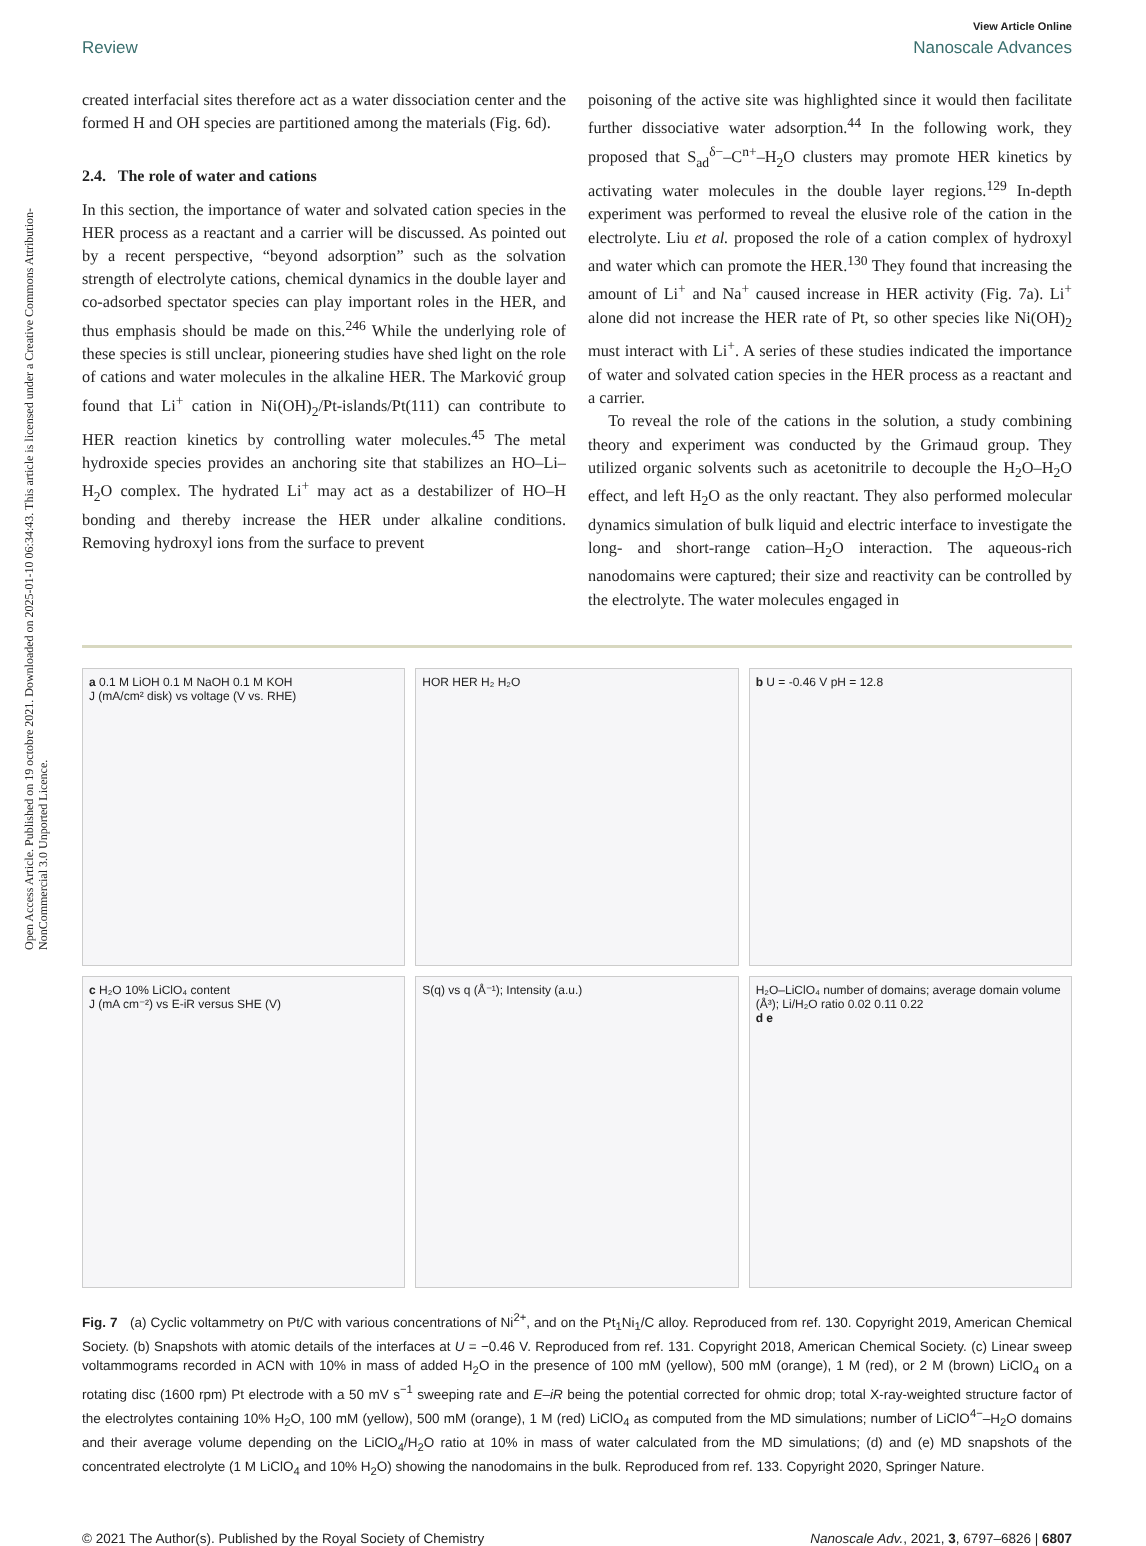Open Access Article. Published on 19 octobre 2021. Downloaded on 2025-01-10 06:34:43. This article is licensed under a Creative Commons Attribution-NonCommercial 3.0 Unported Licence.
View Article Online
Review Nanoscale Advances
created interfacial sites therefore act as a water dissociation center and the formed H and OH species are partitioned among the materials (Fig. 6d).
2.4. The role of water and cations
In this section, the importance of water and solvated cation species in the HER process as a reactant and a carrier will be discussed. As pointed out by a recent perspective, “beyond adsorption” such as the solvation strength of electrolyte cations, chemical dynamics in the double layer and co-adsorbed spectator species can play important roles in the HER, and thus emphasis should be made on this.<sup>246</sup> While the underlying role of these species is still unclear, pioneering studies have shed light on the role of cations and water molecules in the alkaline HER. The Marković group found that Li<sup>+</sup> cation in Ni(OH)<sub>2</sub>/Pt-islands/Pt(111) can contribute to HER reaction kinetics by controlling water molecules.<sup>45</sup> The metal hydroxide species provides an anchoring site that stabilizes an HO–Li–H<sub>2</sub>O complex. The hydrated Li<sup>+</sup> may act as a destabilizer of HO–H bonding and thereby increase the HER under alkaline conditions. Removing hydroxyl ions from the surface to prevent
poisoning of the active site was highlighted since it would then facilitate further dissociative water adsorption.<sup>44</sup> In the following work, they proposed that S<sub>ad</sub><sup>δ−</sup>–C<sup>n+</sup>–H<sub>2</sub>O clusters may promote HER kinetics by activating water molecules in the double layer regions.<sup>129</sup> In-depth experiment was performed to reveal the elusive role of the cation in the electrolyte. Liu et al. proposed the role of a cation complex of hydroxyl and water which can promote the HER.<sup>130</sup> They found that increasing the amount of Li<sup>+</sup> and Na<sup>+</sup> caused increase in HER activity (Fig. 7a). Li<sup>+</sup> alone did not increase the HER rate of Pt, so other species like Ni(OH)<sub>2</sub> must interact with Li<sup>+</sup>. A series of these studies indicated the importance of water and solvated cation species in the HER process as a reactant and a carrier.
To reveal the role of the cations in the solution, a study combining theory and experiment was conducted by the Grimaud group. They utilized organic solvents such as acetonitrile to decouple the H<sub>2</sub>O–H<sub>2</sub>O effect, and left H<sub>2</sub>O as the only reactant. They also performed molecular dynamics simulation of bulk liquid and electric interface to investigate the long- and short-range cation–H<sub>2</sub>O interaction. The aqueous-rich nanodomains were captured; their size and reactivity can be controlled by the electrolyte. The water molecules engaged in
a 0.1 M LiOH 0.1 M NaOH 0.1 M KOH
J (mA/cm² disk) vs voltage (V vs. RHE)
HOR HER H₂ H₂O
b U = -0.46 V pH = 12.8
c H₂O 10% LiClO₄ content
J (mA cm⁻²) vs E-iR versus SHE (V)
S(q) vs q (Å⁻¹); Intensity (a.u.)
H₂O–LiClO₄ number of domains; average domain volume (Å³); Li/H₂O ratio 0.02 0.11 0.22
d e
Fig. 7 (a) Cyclic voltammetry on Pt/C with various concentrations of Ni<sup>2+</sup>, and on the Pt<sub>1</sub>Ni<sub>1</sub>/C alloy. Reproduced from ref. 130. Copyright 2019, American Chemical Society. (b) Snapshots with atomic details of the interfaces at U = −0.46 V. Reproduced from ref. 131. Copyright 2018, American Chemical Society. (c) Linear sweep voltammograms recorded in ACN with 10% in mass of added H<sub>2</sub>O in the presence of 100 mM (yellow), 500 mM (orange), 1 M (red), or 2 M (brown) LiClO<sub>4</sub> on a rotating disc (1600 rpm) Pt electrode with a 50 mV s<sup>−1</sup> sweeping rate and E–iR being the potential corrected for ohmic drop; total X-ray-weighted structure factor of the electrolytes containing 10% H<sub>2</sub>O, 100 mM (yellow), 500 mM (orange), 1 M (red) LiClO<sub>4</sub> as computed from the MD simulations; number of LiClO<sup>4−</sup>–H<sub>2</sub>O domains and their average volume depending on the LiClO<sub>4</sub>/H<sub>2</sub>O ratio at 10% in mass of water calculated from the MD simulations; (d) and (e) MD snapshots of the concentrated electrolyte (1 M LiClO<sub>4</sub> and 10% H<sub>2</sub>O) showing the nanodomains in the bulk. Reproduced from ref. 133. Copyright 2020, Springer Nature.
© 2021 The Author(s). Published by the Royal Society of Chemistry Nanoscale Adv., 2021, 3, 6797–6826 | 6807